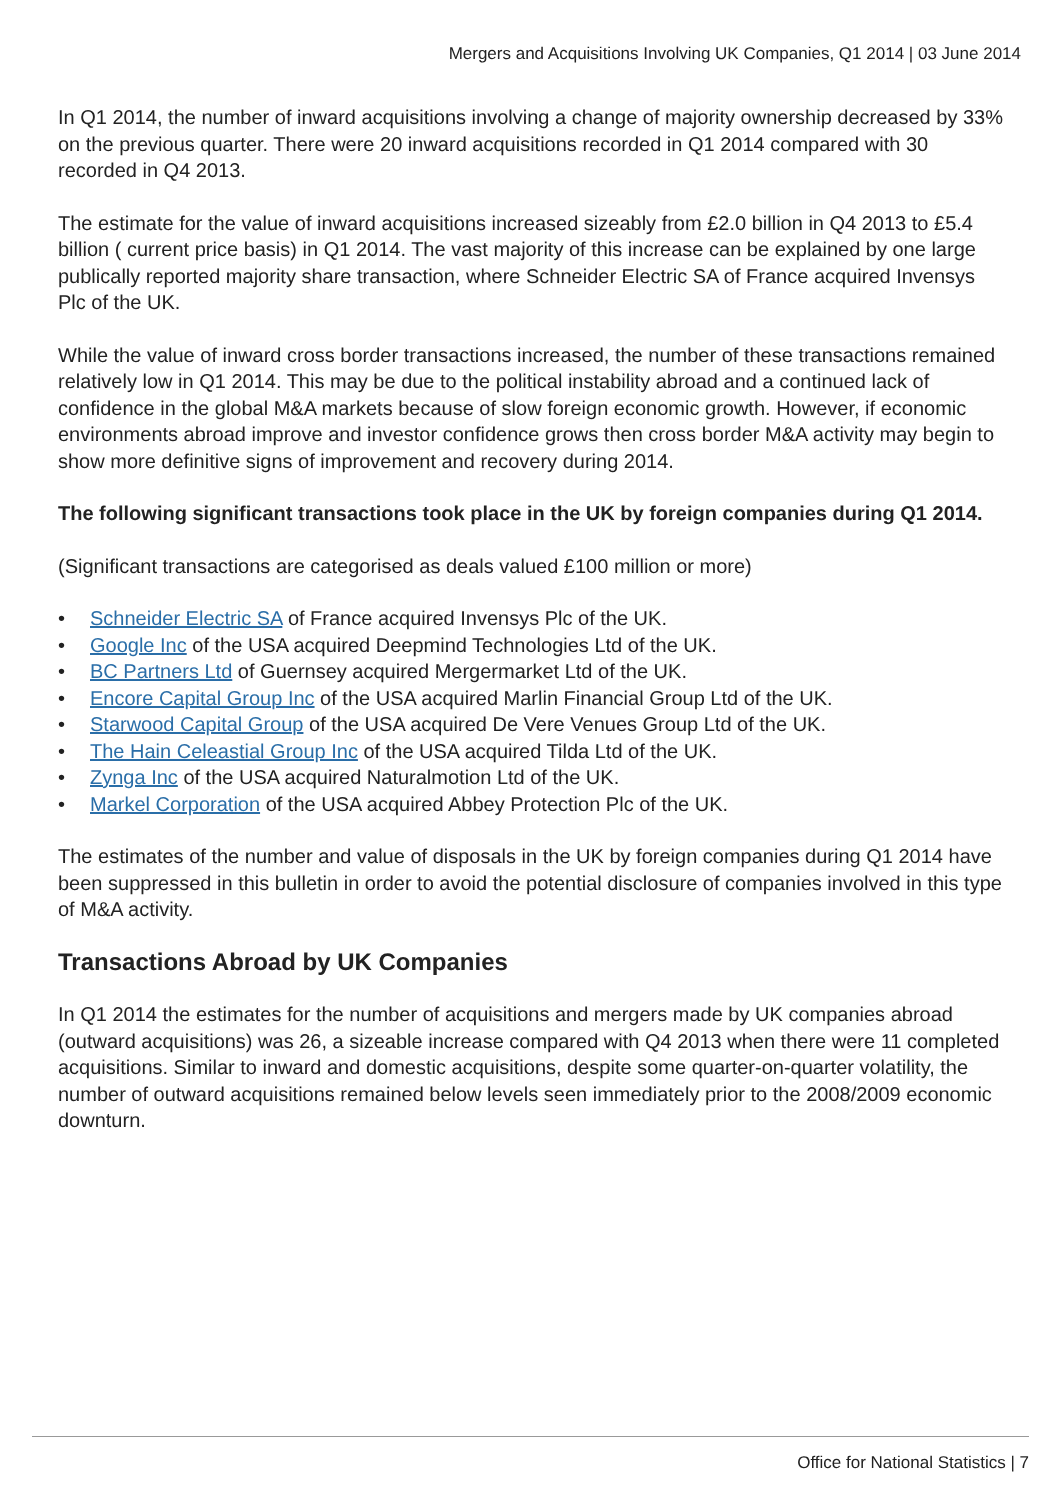Mergers and Acquisitions Involving UK Companies, Q1 2014 | 03 June 2014
In Q1 2014, the number of inward acquisitions involving a change of majority ownership decreased by 33% on the previous quarter. There were 20 inward acquisitions recorded in Q1 2014 compared with 30 recorded in Q4 2013.
The estimate for the value of inward acquisitions increased sizeably from £2.0 billion in Q4 2013 to £5.4 billion ( current price basis) in Q1 2014. The vast majority of this increase can be explained by one large publically reported majority share transaction, where Schneider Electric SA of France acquired Invensys Plc of the UK.
While the value of inward cross border transactions increased, the number of these transactions remained relatively low in Q1 2014. This may be due to the political instability abroad and a continued lack of confidence in the global M&A markets because of slow foreign economic growth. However, if economic environments abroad improve and investor confidence grows then cross border M&A activity may begin to show more definitive signs of improvement and recovery during 2014.
The following significant transactions took place in the UK by foreign companies during Q1 2014.
(Significant transactions are categorised as deals valued £100 million or more)
• Schneider Electric SA of France acquired Invensys Plc of the UK.
• Google Inc of the USA acquired Deepmind Technologies Ltd of the UK.
• BC Partners Ltd of Guernsey acquired Mergermarket Ltd of the UK.
• Encore Capital Group Inc of the USA acquired Marlin Financial Group Ltd of the UK.
• Starwood Capital Group of the USA acquired De Vere Venues Group Ltd of the UK.
• The Hain Celeastial Group Inc of the USA acquired Tilda Ltd of the UK.
• Zynga Inc of the USA acquired Naturalmotion Ltd of the UK.
• Markel Corporation of the USA acquired Abbey Protection Plc of the UK.
The estimates of the number and value of disposals in the UK by foreign companies during Q1 2014 have been suppressed in this bulletin in order to avoid the potential disclosure of companies involved in this type of M&A activity.
Transactions Abroad by UK Companies
In Q1 2014 the estimates for the number of acquisitions and mergers made by UK companies abroad (outward acquisitions) was 26, a sizeable increase compared with Q4 2013 when there were 11 completed acquisitions. Similar to inward and domestic acquisitions, despite some quarter-on-quarter volatility, the number of outward acquisitions remained below levels seen immediately prior to the 2008/2009 economic downturn.
Office for National Statistics | 7